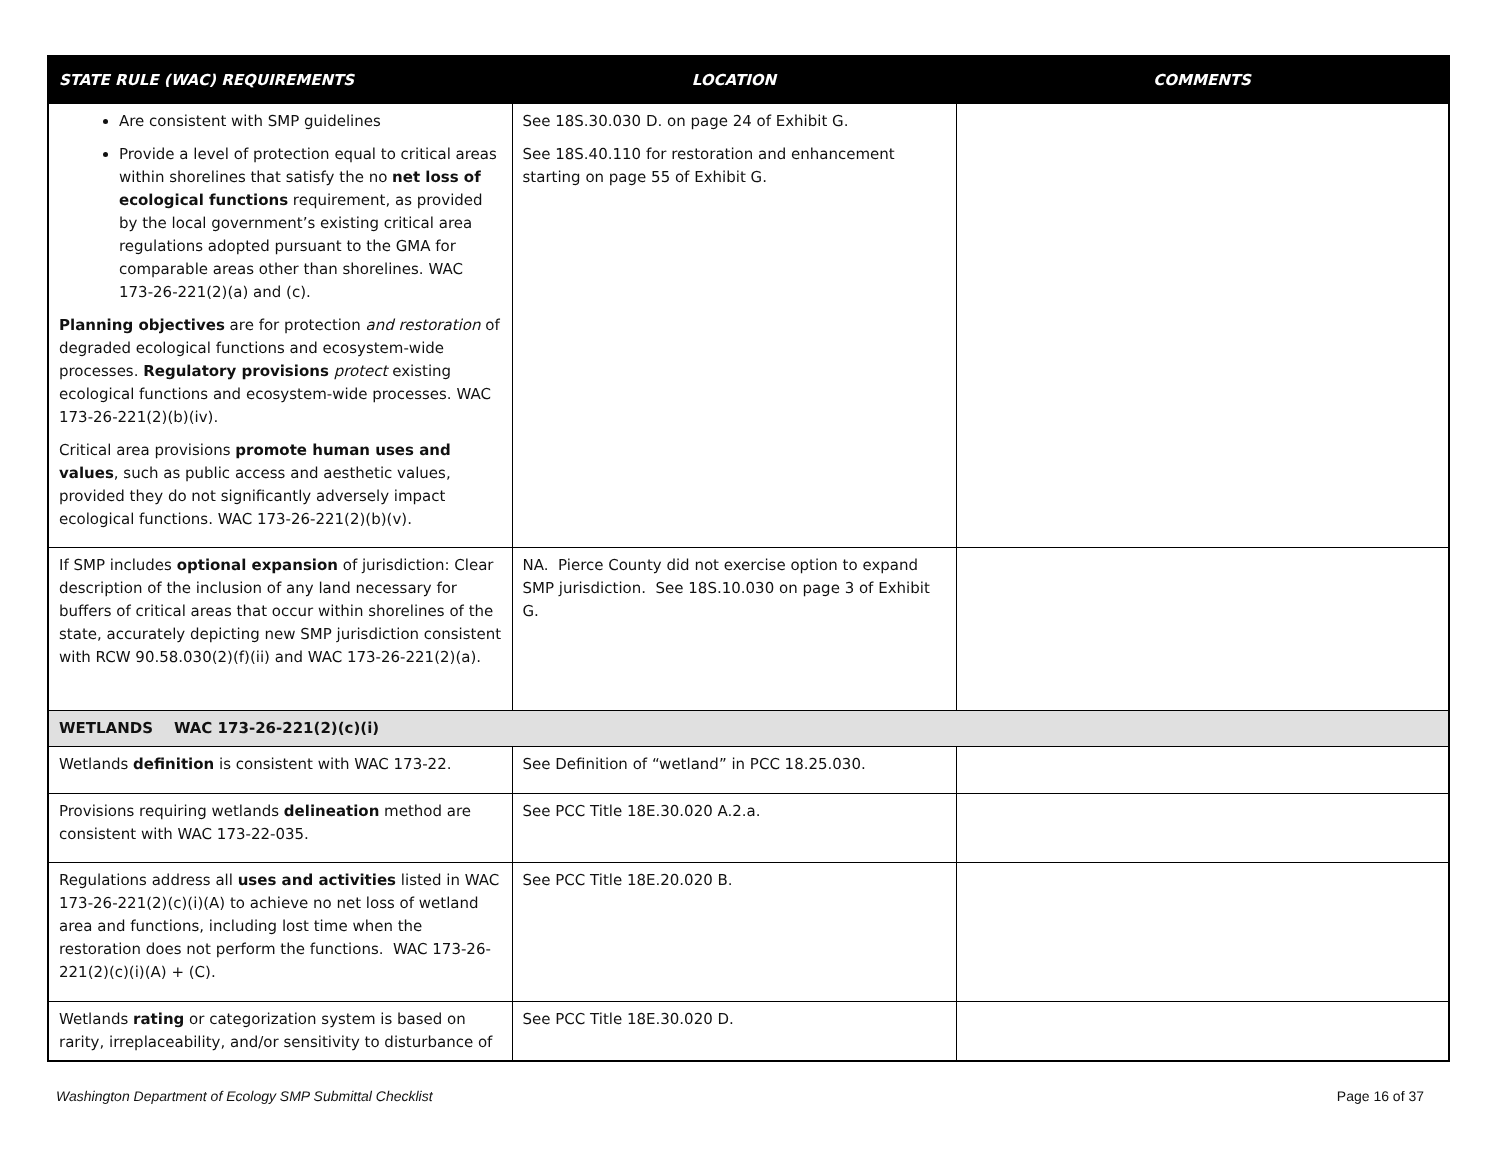| STATE RULE (WAC) REQUIREMENTS | LOCATION | COMMENTS |
| --- | --- | --- |
| Are consistent with SMP guidelines Provide a level of protection equal to critical areas within shorelines that satisfy the no net loss of ecological functions requirement, as provided by the local government’s existing critical area regulations adopted pursuant to the GMA for comparable areas other than shorelines. WAC 173-26-221(2)(a) and (c). Planning objectives are for protection and restoration of degraded ecological functions and ecosystem-wide processes. Regulatory provisions protect existing ecological functions and ecosystem-wide processes. WAC 173-26-221(2)(b)(iv). Critical area provisions promote human uses and values , such as public access and aesthetic values, provided they do not significantly adversely impact ecological functions. WAC 173-26-221(2)(b)(v). | See 18S.30.030 D. on page 24 of Exhibit G. See 18S.40.110 for restoration and enhancement starting on page 55 of Exhibit G. | |
| If SMP includes optional expansion of jurisdiction: Clear description of the inclusion of any land necessary for buffers of critical areas that occur within shorelines of the state, accurately depicting new SMP jurisdiction consistent with RCW 90.58.030(2)(f)(ii) and WAC 173-26-221(2)(a). | NA. Pierce County did not exercise option to expand SMP jurisdiction. See 18S.10.030 on page 3 of Exhibit G. | |
| WETLANDS WAC 173-26-221(2)(c)(i) | | |
| Wetlands definition is consistent with WAC 173-22. | See Definition of “wetland” in PCC 18.25.030. | |
| Provisions requiring wetlands delineation method are consistent with WAC 173-22-035. | See PCC Title 18E.30.020 A.2.a. | |
| Regulations address all uses and activities listed in WAC 173-26-221(2)(c)(i)(A) to achieve no net loss of wetland area and functions, including lost time when the restoration does not perform the functions. WAC 173-26-221(2)(c)(i)(A) + (C). | See PCC Title 18E.20.020 B. | |
| Wetlands rating or categorization system is based on rarity, irreplaceability, and/or sensitivity to disturbance of | See PCC Title 18E.30.020 D. | |
Washington Department of Ecology SMP Submittal Checklist Page 16 of 37